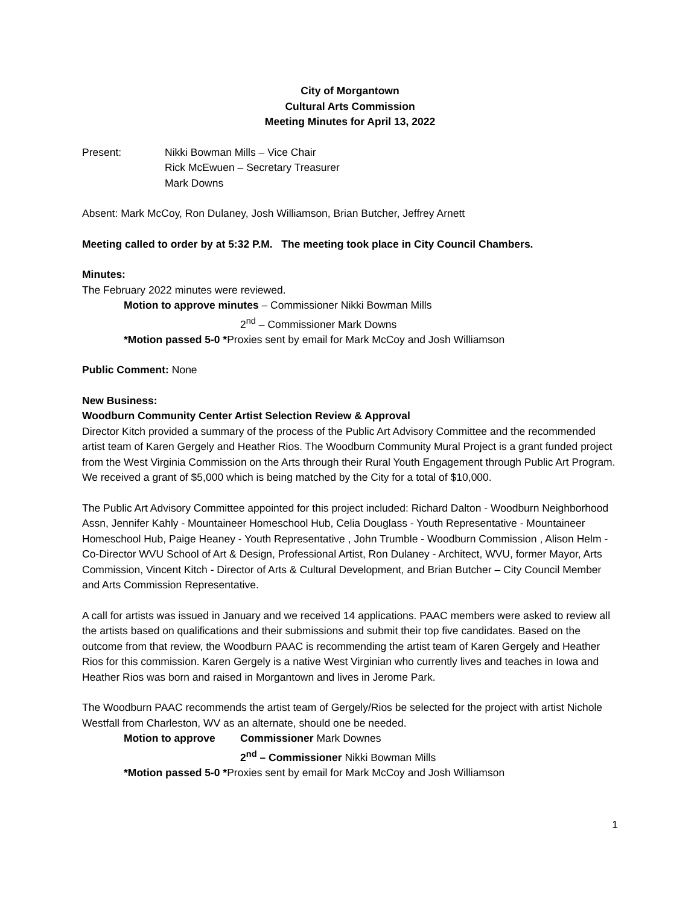City of Morgantown
Cultural Arts Commission
Meeting Minutes for April 13, 2022
Present: Nikki Bowman Mills – Vice Chair
Rick McEwuen – Secretary Treasurer
Mark Downs
Absent: Mark McCoy, Ron Dulaney, Josh Williamson, Brian Butcher, Jeffrey Arnett
Meeting called to order by at 5:32 P.M. The meeting took place in City Council Chambers.
Minutes:
The February 2022 minutes were reviewed.
Motion to approve minutes – Commissioner Nikki Bowman Mills
2<sup>nd</sup> – Commissioner Mark Downs
*Motion passed 5-0 *Proxies sent by email for Mark McCoy and Josh Williamson
Public Comment: None
New Business:
Woodburn Community Center Artist Selection Review & Approval
Director Kitch provided a summary of the process of the Public Art Advisory Committee and the recommended artist team of Karen Gergely and Heather Rios. The Woodburn Community Mural Project is a grant funded project from the West Virginia Commission on the Arts through their Rural Youth Engagement through Public Art Program. We received a grant of $5,000 which is being matched by the City for a total of $10,000.
The Public Art Advisory Committee appointed for this project included: Richard Dalton - Woodburn Neighborhood Assn, Jennifer Kahly - Mountaineer Homeschool Hub, Celia Douglass - Youth Representative - Mountaineer Homeschool Hub, Paige Heaney - Youth Representative , John Trumble - Woodburn Commission , Alison Helm - Co-Director WVU School of Art & Design, Professional Artist, Ron Dulaney - Architect, WVU, former Mayor, Arts Commission, Vincent Kitch - Director of Arts & Cultural Development, and Brian Butcher – City Council Member and Arts Commission Representative.
A call for artists was issued in January and we received 14 applications. PAAC members were asked to review all the artists based on qualifications and their submissions and submit their top five candidates. Based on the outcome from that review, the Woodburn PAAC is recommending the artist team of Karen Gergely and Heather Rios for this commission. Karen Gergely is a native West Virginian who currently lives and teaches in Iowa and Heather Rios was born and raised in Morgantown and lives in Jerome Park.
The Woodburn PAAC recommends the artist team of Gergely/Rios be selected for the project with artist Nichole Westfall from Charleston, WV as an alternate, should one be needed.
Motion to approve Commissioner Mark Downes
2<sup>nd</sup> – Commissioner Nikki Bowman Mills
*Motion passed 5-0 *Proxies sent by email for Mark McCoy and Josh Williamson
1